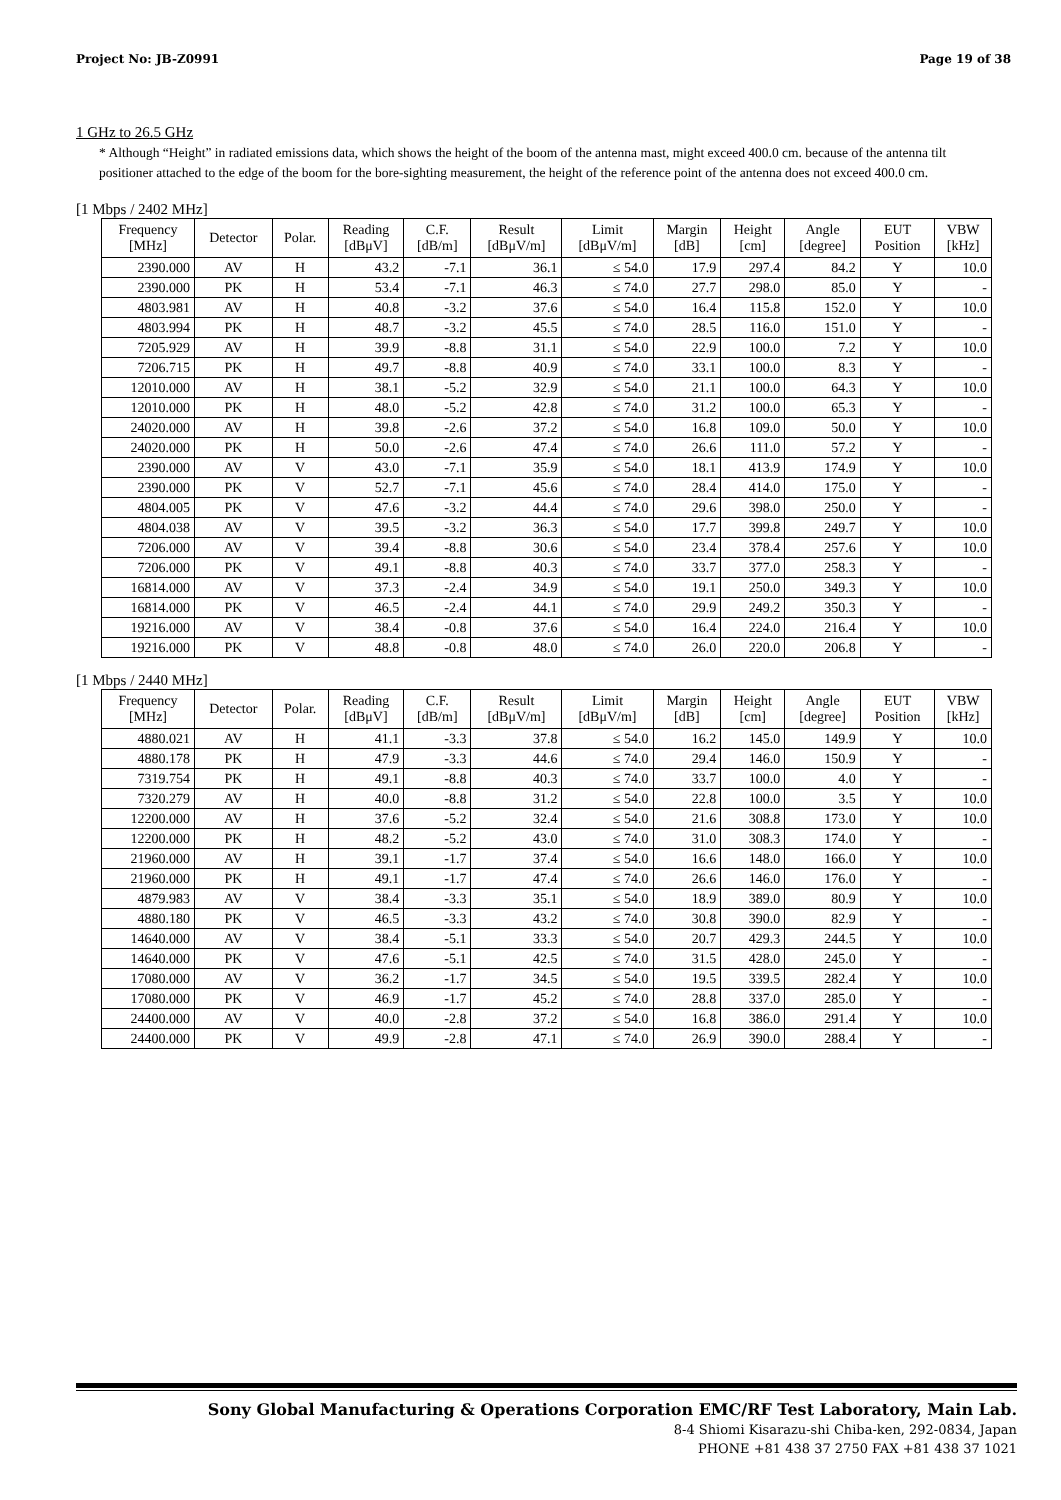Project No: JB-Z0991 Page 19 of 38
1 GHz to 26.5 GHz
* Although “Height” in radiated emissions data, which shows the height of the boom of the antenna mast, might exceed 400.0 cm. because of the antenna tilt positioner attached to the edge of the boom for the bore-sighting measurement, the height of the reference point of the antenna does not exceed 400.0 cm.
[1 Mbps / 2402 MHz]
| Frequency [MHz] | Detector | Polar. | Reading [dBμV] | C.F. [dB/m] | Result [dBμV/m] | Limit [dBμV/m] | Margin [dB] | Height [cm] | Angle [degree] | EUT Position | VBW [kHz] |
| --- | --- | --- | --- | --- | --- | --- | --- | --- | --- | --- | --- |
| 2390.000 | AV | H | 43.2 | -7.1 | 36.1 | ≤ 54.0 | 17.9 | 297.4 | 84.2 | Y | 10.0 |
| 2390.000 | PK | H | 53.4 | -7.1 | 46.3 | ≤ 74.0 | 27.7 | 298.0 | 85.0 | Y | - |
| 4803.981 | AV | H | 40.8 | -3.2 | 37.6 | ≤ 54.0 | 16.4 | 115.8 | 152.0 | Y | 10.0 |
| 4803.994 | PK | H | 48.7 | -3.2 | 45.5 | ≤ 74.0 | 28.5 | 116.0 | 151.0 | Y | - |
| 7205.929 | AV | H | 39.9 | -8.8 | 31.1 | ≤ 54.0 | 22.9 | 100.0 | 7.2 | Y | 10.0 |
| 7206.715 | PK | H | 49.7 | -8.8 | 40.9 | ≤ 74.0 | 33.1 | 100.0 | 8.3 | Y | - |
| 12010.000 | AV | H | 38.1 | -5.2 | 32.9 | ≤ 54.0 | 21.1 | 100.0 | 64.3 | Y | 10.0 |
| 12010.000 | PK | H | 48.0 | -5.2 | 42.8 | ≤ 74.0 | 31.2 | 100.0 | 65.3 | Y | - |
| 24020.000 | AV | H | 39.8 | -2.6 | 37.2 | ≤ 54.0 | 16.8 | 109.0 | 50.0 | Y | 10.0 |
| 24020.000 | PK | H | 50.0 | -2.6 | 47.4 | ≤ 74.0 | 26.6 | 111.0 | 57.2 | Y | - |
| 2390.000 | AV | V | 43.0 | -7.1 | 35.9 | ≤ 54.0 | 18.1 | 413.9 | 174.9 | Y | 10.0 |
| 2390.000 | PK | V | 52.7 | -7.1 | 45.6 | ≤ 74.0 | 28.4 | 414.0 | 175.0 | Y | - |
| 4804.005 | PK | V | 47.6 | -3.2 | 44.4 | ≤ 74.0 | 29.6 | 398.0 | 250.0 | Y | - |
| 4804.038 | AV | V | 39.5 | -3.2 | 36.3 | ≤ 54.0 | 17.7 | 399.8 | 249.7 | Y | 10.0 |
| 7206.000 | AV | V | 39.4 | -8.8 | 30.6 | ≤ 54.0 | 23.4 | 378.4 | 257.6 | Y | 10.0 |
| 7206.000 | PK | V | 49.1 | -8.8 | 40.3 | ≤ 74.0 | 33.7 | 377.0 | 258.3 | Y | - |
| 16814.000 | AV | V | 37.3 | -2.4 | 34.9 | ≤ 54.0 | 19.1 | 250.0 | 349.3 | Y | 10.0 |
| 16814.000 | PK | V | 46.5 | -2.4 | 44.1 | ≤ 74.0 | 29.9 | 249.2 | 350.3 | Y | - |
| 19216.000 | AV | V | 38.4 | -0.8 | 37.6 | ≤ 54.0 | 16.4 | 224.0 | 216.4 | Y | 10.0 |
| 19216.000 | PK | V | 48.8 | -0.8 | 48.0 | ≤ 74.0 | 26.0 | 220.0 | 206.8 | Y | - |
[1 Mbps / 2440 MHz]
| Frequency [MHz] | Detector | Polar. | Reading [dBμV] | C.F. [dB/m] | Result [dBμV/m] | Limit [dBμV/m] | Margin [dB] | Height [cm] | Angle [degree] | EUT Position | VBW [kHz] |
| --- | --- | --- | --- | --- | --- | --- | --- | --- | --- | --- | --- |
| 4880.021 | AV | H | 41.1 | -3.3 | 37.8 | ≤ 54.0 | 16.2 | 145.0 | 149.9 | Y | 10.0 |
| 4880.178 | PK | H | 47.9 | -3.3 | 44.6 | ≤ 74.0 | 29.4 | 146.0 | 150.9 | Y | - |
| 7319.754 | PK | H | 49.1 | -8.8 | 40.3 | ≤ 74.0 | 33.7 | 100.0 | 4.0 | Y | - |
| 7320.279 | AV | H | 40.0 | -8.8 | 31.2 | ≤ 54.0 | 22.8 | 100.0 | 3.5 | Y | 10.0 |
| 12200.000 | AV | H | 37.6 | -5.2 | 32.4 | ≤ 54.0 | 21.6 | 308.8 | 173.0 | Y | 10.0 |
| 12200.000 | PK | H | 48.2 | -5.2 | 43.0 | ≤ 74.0 | 31.0 | 308.3 | 174.0 | Y | - |
| 21960.000 | AV | H | 39.1 | -1.7 | 37.4 | ≤ 54.0 | 16.6 | 148.0 | 166.0 | Y | 10.0 |
| 21960.000 | PK | H | 49.1 | -1.7 | 47.4 | ≤ 74.0 | 26.6 | 146.0 | 176.0 | Y | - |
| 4879.983 | AV | V | 38.4 | -3.3 | 35.1 | ≤ 54.0 | 18.9 | 389.0 | 80.9 | Y | 10.0 |
| 4880.180 | PK | V | 46.5 | -3.3 | 43.2 | ≤ 74.0 | 30.8 | 390.0 | 82.9 | Y | - |
| 14640.000 | AV | V | 38.4 | -5.1 | 33.3 | ≤ 54.0 | 20.7 | 429.3 | 244.5 | Y | 10.0 |
| 14640.000 | PK | V | 47.6 | -5.1 | 42.5 | ≤ 74.0 | 31.5 | 428.0 | 245.0 | Y | - |
| 17080.000 | AV | V | 36.2 | -1.7 | 34.5 | ≤ 54.0 | 19.5 | 339.5 | 282.4 | Y | 10.0 |
| 17080.000 | PK | V | 46.9 | -1.7 | 45.2 | ≤ 74.0 | 28.8 | 337.0 | 285.0 | Y | - |
| 24400.000 | AV | V | 40.0 | -2.8 | 37.2 | ≤ 54.0 | 16.8 | 386.0 | 291.4 | Y | 10.0 |
| 24400.000 | PK | V | 49.9 | -2.8 | 47.1 | ≤ 74.0 | 26.9 | 390.0 | 288.4 | Y | - |
Sony Global Manufacturing & Operations Corporation EMC/RF Test Laboratory, Main Lab.
8-4 Shiomi Kisarazu-shi Chiba-ken, 292-0834, Japan
PHONE +81 438 37 2750 FAX +81 438 37 1021